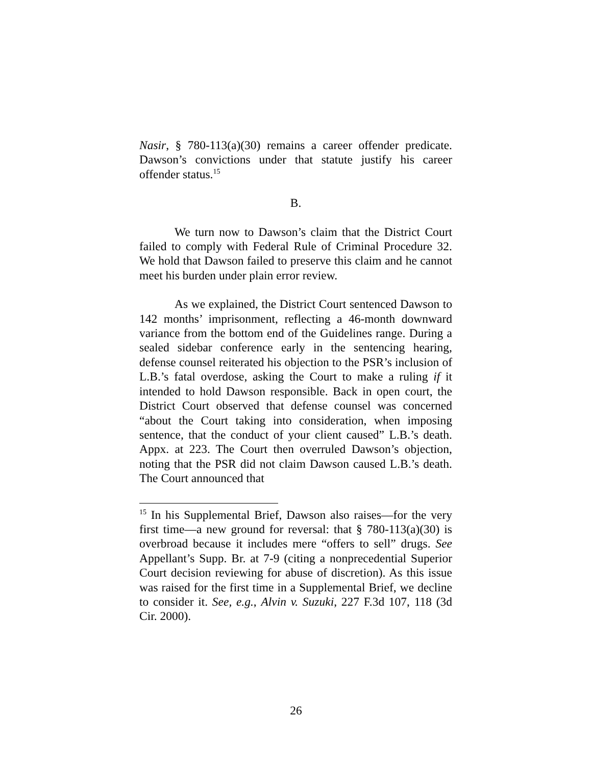Nasir, § 780-113(a)(30) remains a career offender predicate. Dawson’s convictions under that statute justify his career offender status.<sup>15</sup>
B.
We turn now to Dawson’s claim that the District Court failed to comply with Federal Rule of Criminal Procedure 32. We hold that Dawson failed to preserve this claim and he cannot meet his burden under plain error review.
As we explained, the District Court sentenced Dawson to 142 months’ imprisonment, reflecting a 46-month downward variance from the bottom end of the Guidelines range. During a sealed sidebar conference early in the sentencing hearing, defense counsel reiterated his objection to the PSR’s inclusion of L.B.’s fatal overdose, asking the Court to make a ruling if it intended to hold Dawson responsible. Back in open court, the District Court observed that defense counsel was concerned “about the Court taking into consideration, when imposing sentence, that the conduct of your client caused” L.B.’s death. Appx. at 223. The Court then overruled Dawson’s objection, noting that the PSR did not claim Dawson caused L.B.’s death. The Court announced that
<sup>15</sup> In his Supplemental Brief, Dawson also raises—for the very first time—a new ground for reversal: that § 780-113(a)(30) is overbroad because it includes mere “offers to sell” drugs. See Appellant’s Supp. Br. at 7-9 (citing a nonprecedential Superior Court decision reviewing for abuse of discretion). As this issue was raised for the first time in a Supplemental Brief, we decline to consider it. See, e.g., Alvin v. Suzuki, 227 F.3d 107, 118 (3d Cir. 2000).
26